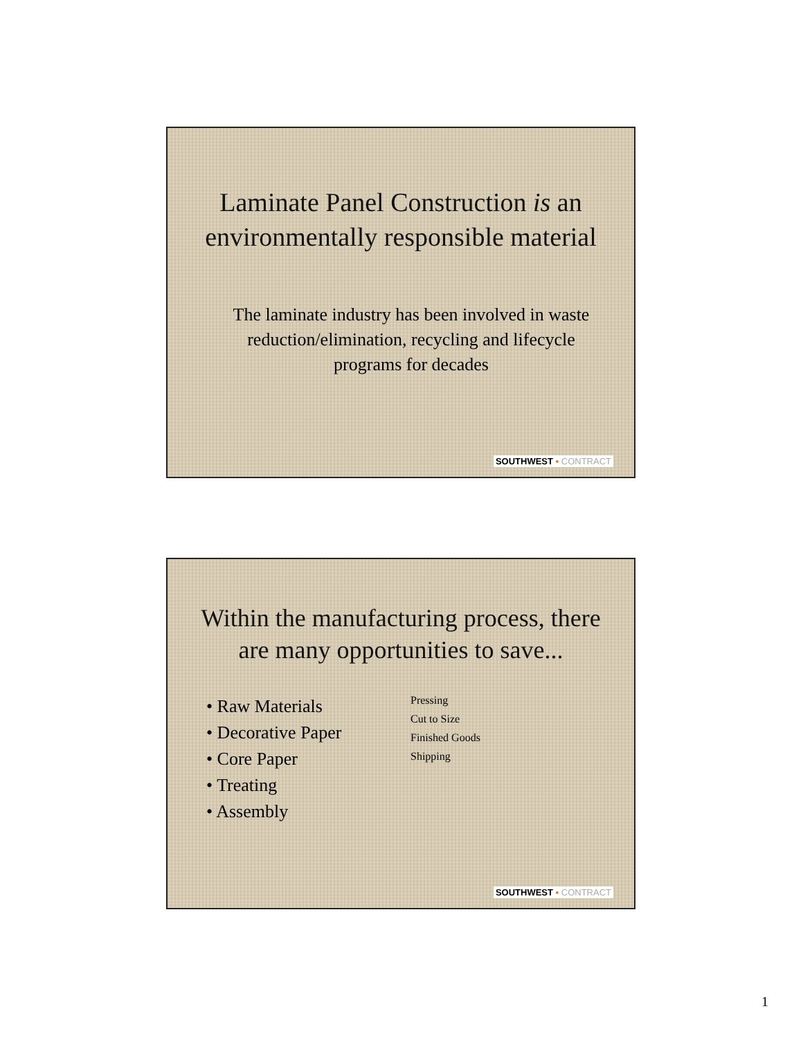Laminate Panel Construction is an environmentally responsible material
The laminate industry has been involved in waste reduction/elimination, recycling and lifecycle programs for decades
SOUTHWEST ▪ CONTRACT
Within the manufacturing process, there are many opportunities to save...
• Raw Materials
• Decorative Paper
• Core Paper
• Treating
• Assembly
Pressing
Cut to Size
Finished Goods
Shipping
SOUTHWEST ▪ CONTRACT
1